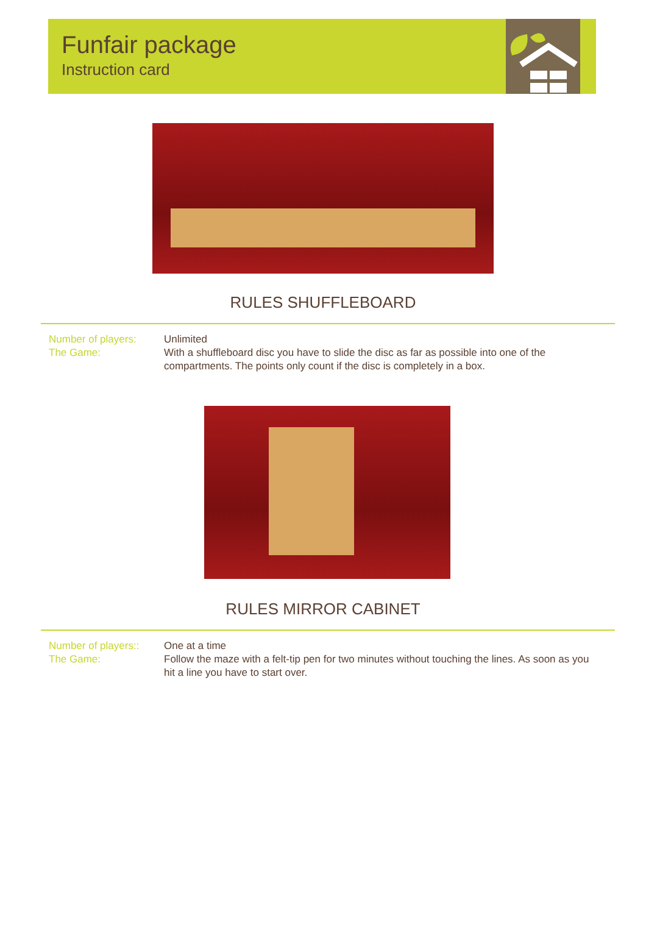Funfair package
Instruction card
RULES SHUFFLEBOARD
Number of players:
The Game:
Unlimited
With a shuffleboard disc you have to slide the disc as far as possible into one of the compartments. The points only count if the disc is completely in a box.
RULES MIRROR CABINET
Number of players::
The Game:
One at a time
Follow the maze with a felt-tip pen for two minutes without touching the lines. As soon as you hit a line you have to start over.